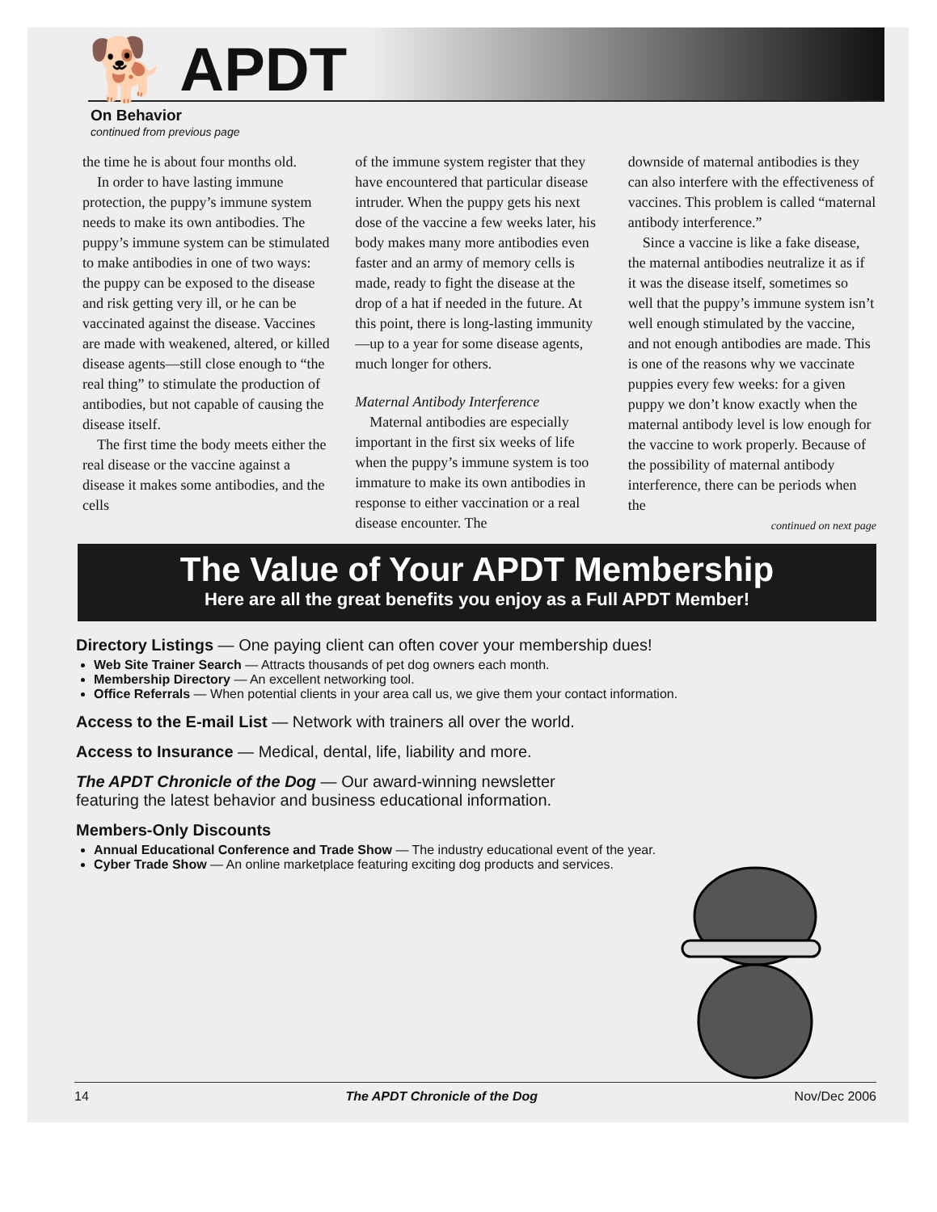🐕 APDT
On Behavior
continued from previous page
the time he is about four months old.
In order to have lasting immune protection, the puppy’s immune system needs to make its own antibodies. The puppy’s immune system can be stimulated to make antibodies in one of two ways: the puppy can be exposed to the disease and risk getting very ill, or he can be vaccinated against the disease. Vaccines are made with weakened, altered, or killed disease agents—still close enough to “the real thing” to stimulate the production of antibodies, but not capable of causing the disease itself.
The first time the body meets either the real disease or the vaccine against a disease it makes some antibodies, and the cells
of the immune system register that they have encountered that particular disease intruder. When the puppy gets his next dose of the vaccine a few weeks later, his body makes many more antibodies even faster and an army of memory cells is made, ready to fight the disease at the drop of a hat if needed in the future. At this point, there is long-lasting immunity—up to a year for some disease agents, much longer for others.
Maternal Antibody Interference
Maternal antibodies are especially important in the first six weeks of life when the puppy’s immune system is too immature to make its own antibodies in response to either vaccination or a real disease encounter. The
downside of maternal antibodies is they can also interfere with the effectiveness of vaccines. This problem is called “maternal antibody interference.”
Since a vaccine is like a fake disease, the maternal antibodies neutralize it as if it was the disease itself, sometimes so well that the puppy’s immune system isn’t well enough stimulated by the vaccine, and not enough antibodies are made. This is one of the reasons why we vaccinate puppies every few weeks: for a given puppy we don’t know exactly when the maternal antibody level is low enough for the vaccine to work properly. Because of the possibility of maternal antibody interference, there can be periods when the
continued on next page
The Value of Your APDT Membership
Here are all the great benefits you enjoy as a Full APDT Member!
Directory Listings — One paying client can often cover your membership dues!
Web Site Trainer Search — Attracts thousands of pet dog owners each month.
Membership Directory — An excellent networking tool.
Office Referrals — When potential clients in your area call us, we give them your contact information.
Access to the E-mail List — Network with trainers all over the world.
Access to Insurance — Medical, dental, life, liability and more.
The APDT Chronicle of the Dog — Our award-winning newsletter
featuring the latest behavior and business educational information.
Members-Only Discounts
Annual Educational Conference and Trade Show — The industry educational event of the year.
Cyber Trade Show — An online marketplace featuring exciting dog products and services.
14 The APDT Chronicle of the Dog Nov/Dec 2006